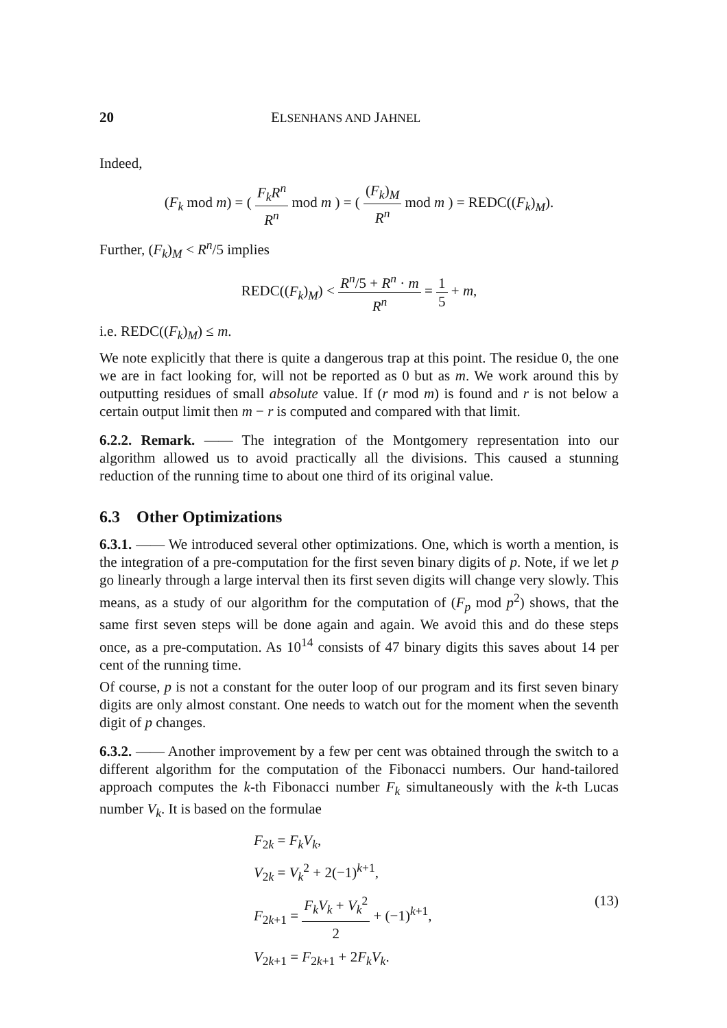20 ELSENHANS AND JAHNEL
Indeed,
(F<sub>k</sub> mod m) = ( F<sub>k</sub>R<sup>n</sup> R<sup>n</sup> mod m ) = ( (F<sub>k</sub>)<sub>M</sub> R<sup>n</sup> mod m ) = REDC((F<sub>k</sub>)<sub>M</sub>).
Further, (F<sub>k</sub>)<sub>M</sub> < R<sup>n</sup>/5 implies
REDC((F<sub>k</sub>)<sub>M</sub>) < R<sup>n</sup>/5 + R<sup>n</sup> · m R<sup>n</sup> = 1 5 + m,
i.e. REDC((F<sub>k</sub>)<sub>M</sub>) ≤ m.
We note explicitly that there is quite a dangerous trap at this point. The residue 0, the one we are in fact looking for, will not be reported as 0 but as m. We work around this by outputting residues of small absolute value. If (r mod m) is found and r is not below a certain output limit then m − r is computed and compared with that limit.
6.2.2. Remark. —— The integration of the Montgomery representation into our algorithm allowed us to avoid practically all the divisions. This caused a stunning reduction of the running time to about one third of its original value.
6.3 Other Optimizations
6.3.1. —— We introduced several other optimizations. One, which is worth a mention, is the integration of a pre-computation for the first seven binary digits of p. Note, if we let p go linearly through a large interval then its first seven digits will change very slowly. This means, as a study of our algorithm for the computation of (F<sub>p</sub> mod p<sup>2</sup>) shows, that the same first seven steps will be done again and again. We avoid this and do these steps once, as a pre-computation. As 10<sup>14</sup> consists of 47 binary digits this saves about 14 per cent of the running time.
Of course, p is not a constant for the outer loop of our program and its first seven binary digits are only almost constant. One needs to watch out for the moment when the seventh digit of p changes.
6.3.2. —— Another improvement by a few per cent was obtained through the switch to a different algorithm for the computation of the Fibonacci numbers. Our hand-tailored approach computes the k-th Fibonacci number F<sub>k</sub> simultaneously with the k-th Lucas number V<sub>k</sub>. It is based on the formulae
F<sub>2k</sub> = F<sub>k</sub>V<sub>k</sub>,
V<sub>2k</sub> = V<sub>k</sub><sup>2</sup> + 2(−1)<sup>k+1</sup>,
F<sub>2k+1</sub> = F<sub>k</sub>V<sub>k</sub> + V<sub>k</sub><sup>2</sup> 2 + (−1)<sup>k+1</sup>,
V<sub>2k+1</sub> = F<sub>2k+1</sub> + 2F<sub>k</sub>V<sub>k</sub>.
(13)